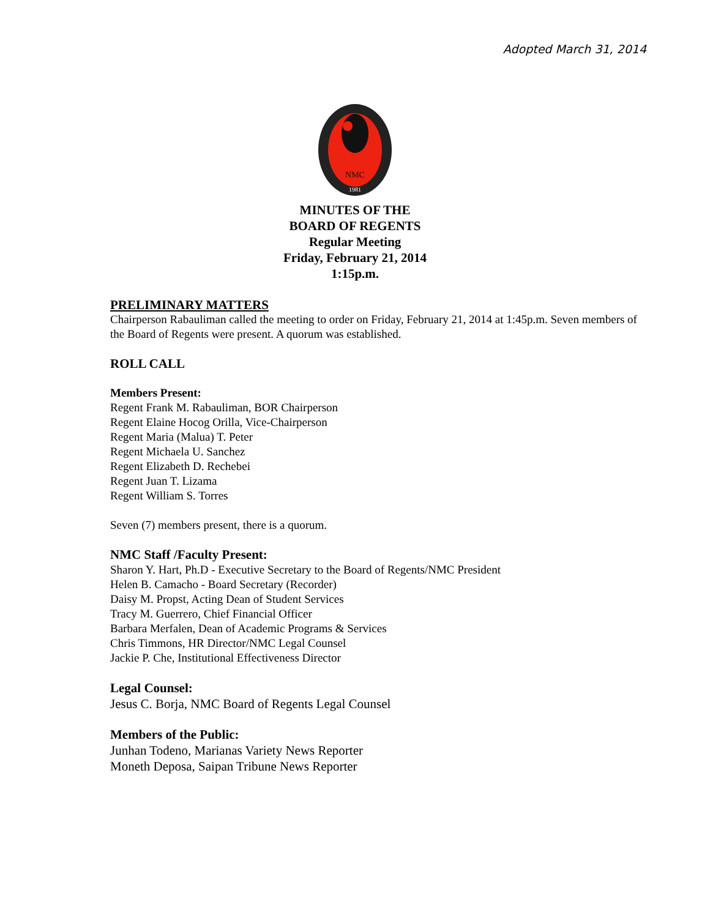Adopted March 31, 2014
NMC
1981
MINUTES OF THE
BOARD OF REGENTS
Regular Meeting
Friday, February 21, 2014
1:15p.m.
PRELIMINARY MATTERS
Chairperson Rabauliman called the meeting to order on Friday, February 21, 2014 at 1:45p.m. Seven members of the Board of Regents were present. A quorum was established.
ROLL CALL
Members Present:
Regent Frank M. Rabauliman, BOR Chairperson
Regent Elaine Hocog Orilla, Vice-Chairperson
Regent Maria (Malua) T. Peter
Regent Michaela U. Sanchez
Regent Elizabeth D. Rechebei
Regent Juan T. Lizama
Regent William S. Torres
Seven (7) members present, there is a quorum.
NMC Staff /Faculty Present:
Sharon Y. Hart, Ph.D - Executive Secretary to the Board of Regents/NMC President
Helen B. Camacho - Board Secretary (Recorder)
Daisy M. Propst, Acting Dean of Student Services
Tracy M. Guerrero, Chief Financial Officer
Barbara Merfalen, Dean of Academic Programs & Services
Chris Timmons, HR Director/NMC Legal Counsel
Jackie P. Che, Institutional Effectiveness Director
Legal Counsel:
Jesus C. Borja, NMC Board of Regents Legal Counsel
Members of the Public:
Junhan Todeno, Marianas Variety News Reporter
Moneth Deposa, Saipan Tribune News Reporter